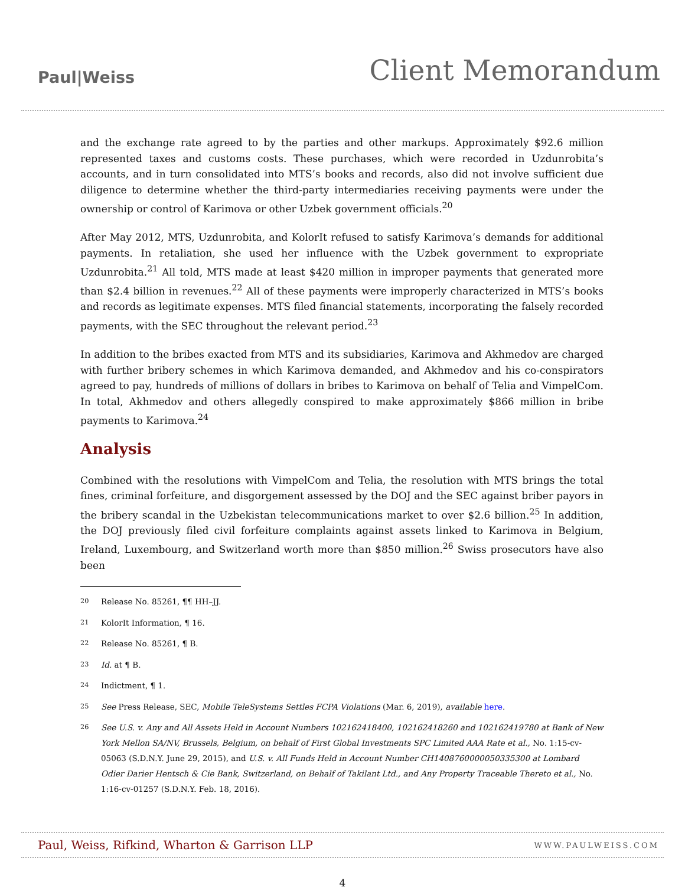Paul|Weiss
Client Memorandum
and the exchange rate agreed to by the parties and other markups. Approximately $92.6 million represented taxes and customs costs. These purchases, which were recorded in Uzdunrobita’s accounts, and in turn consolidated into MTS’s books and records, also did not involve sufficient due diligence to determine whether the third-party intermediaries receiving payments were under the ownership or control of Karimova or other Uzbek government officials.<sup>20</sup>
After May 2012, MTS, Uzdunrobita, and KolorIt refused to satisfy Karimova’s demands for additional payments. In retaliation, she used her influence with the Uzbek government to expropriate Uzdunrobita.<sup>21</sup> All told, MTS made at least $420 million in improper payments that generated more than $2.4 billion in revenues.<sup>22</sup> All of these payments were improperly characterized in MTS’s books and records as legitimate expenses. MTS filed financial statements, incorporating the falsely recorded payments, with the SEC throughout the relevant period.<sup>23</sup>
In addition to the bribes exacted from MTS and its subsidiaries, Karimova and Akhmedov are charged with further bribery schemes in which Karimova demanded, and Akhmedov and his co-conspirators agreed to pay, hundreds of millions of dollars in bribes to Karimova on behalf of Telia and VimpelCom. In total, Akhmedov and others allegedly conspired to make approximately $866 million in bribe payments to Karimova.<sup>24</sup>
Analysis
Combined with the resolutions with VimpelCom and Telia, the resolution with MTS brings the total fines, criminal forfeiture, and disgorgement assessed by the DOJ and the SEC against briber payors in the bribery scandal in the Uzbekistan telecommunications market to over $2.6 billion.<sup>25</sup> In addition, the DOJ previously filed civil forfeiture complaints against assets linked to Karimova in Belgium, Ireland, Luxembourg, and Switzerland worth more than $850 million.<sup>26</sup> Swiss prosecutors have also been
<sup>20</sup> Release No. 85261, ¶¶ HH–JJ.
<sup>21</sup> KolorIt Information, ¶ 16.
<sup>22</sup> Release No. 85261, ¶ B.
<sup>23</sup> Id. at ¶ B.
<sup>24</sup> Indictment, ¶ 1.
<sup>25</sup> See Press Release, SEC, Mobile TeleSystems Settles FCPA Violations (Mar. 6, 2019), available here.
<sup>26</sup> See U.S. v. Any and All Assets Held in Account Numbers 102162418400, 102162418260 and 102162419780 at Bank of New York Mellon SA/NV, Brussels, Belgium, on behalf of First Global Investments SPC Limited AAA Rate et al., No. 1:15-cv-05063 (S.D.N.Y. June 29, 2015), and U.S. v. All Funds Held in Account Number CH1408760000050335300 at Lombard Odier Darier Hentsch & Cie Bank, Switzerland, on Behalf of Takilant Ltd., and Any Property Traceable Thereto et al., No. 1:16-cv-01257 (S.D.N.Y. Feb. 18, 2016).
Paul, Weiss, Rifkind, Wharton & Garrison LLP
WWW.PAULWEISS.COM
4